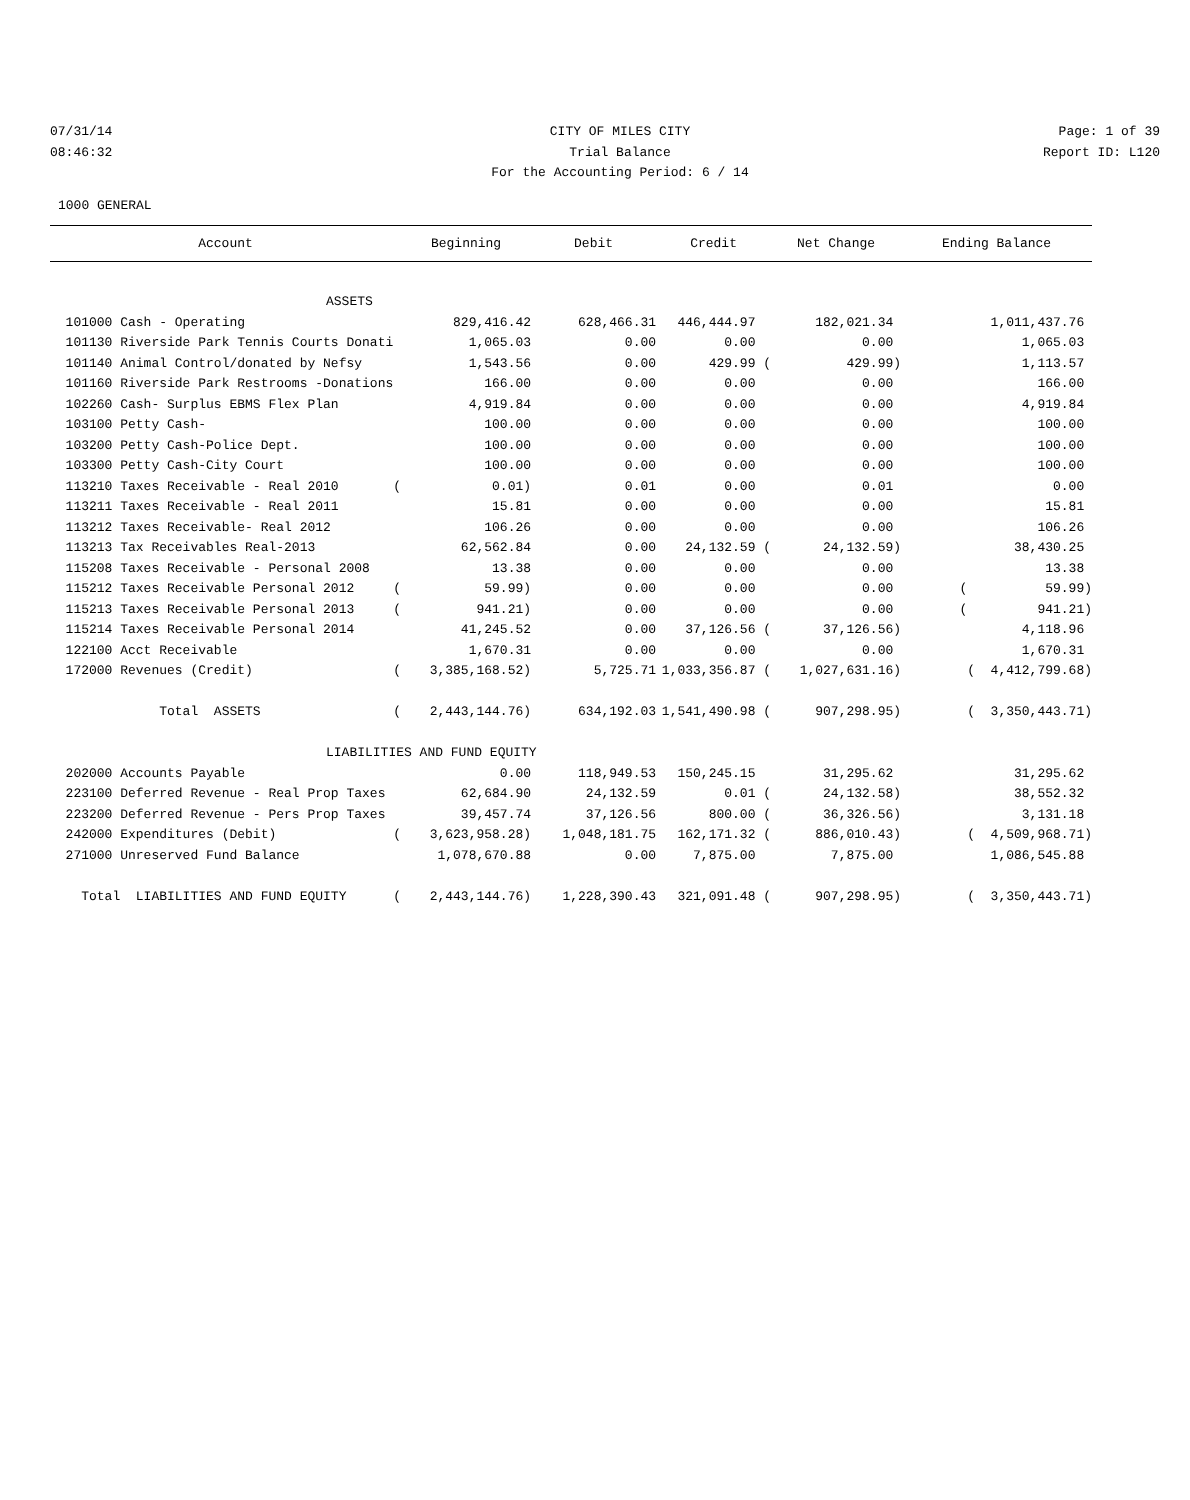07/31/14
08:46:32
CITY OF MILES CITY
Trial Balance
For the Accounting Period: 6 / 14
Page: 1 of 39
Report ID: L120
1000 GENERAL
| Account | Beginning | Debit | Credit | Net Change | Ending Balance |
| --- | --- | --- | --- | --- | --- |
| ASSETS | | | | | |
| 101000 Cash - Operating | 829,416.42 | 628,466.31 | 446,444.97 | 182,021.34 | 1,011,437.76 |
| 101130 Riverside Park Tennis Courts Donati | 1,065.03 | 0.00 | 0.00 | 0.00 | 1,065.03 |
| 101140 Animal Control/donated by Nefsy | 1,543.56 | 0.00 | 429.99 ( | 429.99) | 1,113.57 |
| 101160 Riverside Park Restrooms -Donations | 166.00 | 0.00 | 0.00 | 0.00 | 166.00 |
| 102260 Cash- Surplus EBMS Flex Plan | 4,919.84 | 0.00 | 0.00 | 0.00 | 4,919.84 |
| 103100 Petty Cash- | 100.00 | 0.00 | 0.00 | 0.00 | 100.00 |
| 103200 Petty Cash-Police Dept. | 100.00 | 0.00 | 0.00 | 0.00 | 100.00 |
| 103300 Petty Cash-City Court | 100.00 | 0.00 | 0.00 | 0.00 | 100.00 |
| 113210 Taxes Receivable - Real 2010 ( | 0.01) | 0.01 | 0.00 | 0.01 | 0.00 |
| 113211 Taxes Receivable - Real 2011 | 15.81 | 0.00 | 0.00 | 0.00 | 15.81 |
| 113212 Taxes Receivable- Real 2012 | 106.26 | 0.00 | 0.00 | 0.00 | 106.26 |
| 113213 Tax Receivables Real-2013 | 62,562.84 | 0.00 | 24,132.59 ( | 24,132.59) | 38,430.25 |
| 115208 Taxes Receivable - Personal 2008 | 13.38 | 0.00 | 0.00 | 0.00 | 13.38 |
| 115212 Taxes Receivable Personal 2012 ( | 59.99) | 0.00 | 0.00 | 0.00 | ( 59.99) |
| 115213 Taxes Receivable Personal 2013 ( | 941.21) | 0.00 | 0.00 | 0.00 | ( 941.21) |
| 115214 Taxes Receivable Personal 2014 | 41,245.52 | 0.00 | 37,126.56 ( | 37,126.56) | 4,118.96 |
| 122100 Acct Receivable | 1,670.31 | 0.00 | 0.00 | 0.00 | 1,670.31 |
| 172000 Revenues (Credit) ( | 3,385,168.52) | 5,725.71 | 1,033,356.87 ( | 1,027,631.16) | ( 4,412,799.68) |
| Total ASSETS ( | 2,443,144.76) | 634,192.03 | 1,541,490.98 ( | 907,298.95) | ( 3,350,443.71) |
| LIABILITIES AND FUND EQUITY | | | | | |
| 202000 Accounts Payable | 0.00 | 118,949.53 | 150,245.15 | 31,295.62 | 31,295.62 |
| 223100 Deferred Revenue - Real Prop Taxes | 62,684.90 | 24,132.59 | 0.01 ( | 24,132.58) | 38,552.32 |
| 223200 Deferred Revenue - Pers Prop Taxes | 39,457.74 | 37,126.56 | 800.00 ( | 36,326.56) | 3,131.18 |
| 242000 Expenditures (Debit) ( | 3,623,958.28) | 1,048,181.75 | 162,171.32 ( | 886,010.43) | ( 4,509,968.71) |
| 271000 Unreserved Fund Balance | 1,078,670.88 | 0.00 | 7,875.00 | 7,875.00 | 1,086,545.88 |
| Total LIABILITIES AND FUND EQUITY ( | 2,443,144.76) | 1,228,390.43 | 321,091.48 ( | 907,298.95) | ( 3,350,443.71) |